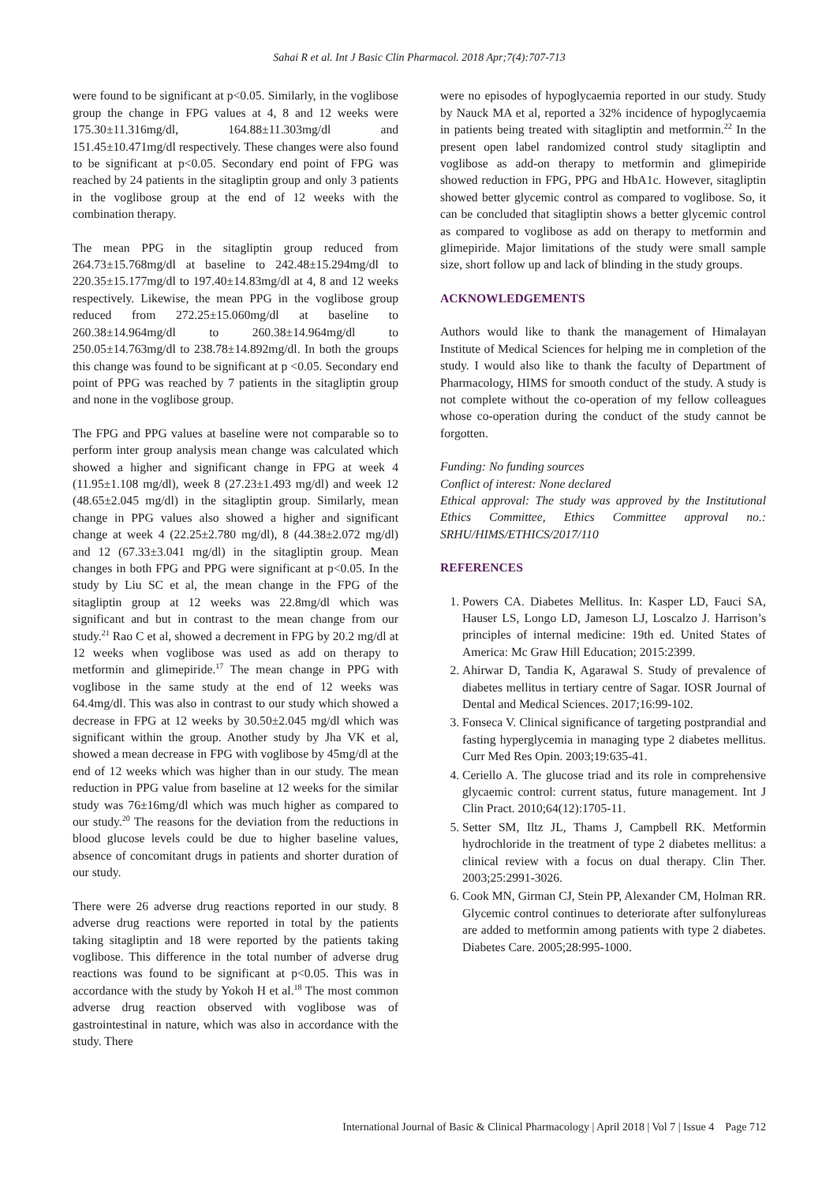Sahai R et al. Int J Basic Clin Pharmacol. 2018 Apr;7(4):707-713
were found to be significant at p<0.05. Similarly, in the voglibose group the change in FPG values at 4, 8 and 12 weeks were 175.30±11.316mg/dl, 164.88±11.303mg/dl and 151.45±10.471mg/dl respectively. These changes were also found to be significant at p<0.05. Secondary end point of FPG was reached by 24 patients in the sitagliptin group and only 3 patients in the voglibose group at the end of 12 weeks with the combination therapy.
The mean PPG in the sitagliptin group reduced from 264.73±15.768mg/dl at baseline to 242.48±15.294mg/dl to 220.35±15.177mg/dl to 197.40±14.83mg/dl at 4, 8 and 12 weeks respectively. Likewise, the mean PPG in the voglibose group reduced from 272.25±15.060mg/dl at baseline to 260.38±14.964mg/dl to 260.38±14.964mg/dl to 250.05±14.763mg/dl to 238.78±14.892mg/dl. In both the groups this change was found to be significant at p <0.05. Secondary end point of PPG was reached by 7 patients in the sitagliptin group and none in the voglibose group.
The FPG and PPG values at baseline were not comparable so to perform inter group analysis mean change was calculated which showed a higher and significant change in FPG at week 4 (11.95±1.108 mg/dl), week 8 (27.23±1.493 mg/dl) and week 12 (48.65±2.045 mg/dl) in the sitagliptin group. Similarly, mean change in PPG values also showed a higher and significant change at week 4 (22.25±2.780 mg/dl), 8 (44.38±2.072 mg/dl) and 12 (67.33±3.041 mg/dl) in the sitagliptin group. Mean changes in both FPG and PPG were significant at p<0.05. In the study by Liu SC et al, the mean change in the FPG of the sitagliptin group at 12 weeks was 22.8mg/dl which was significant and but in contrast to the mean change from our study.<sup>21</sup> Rao C et al, showed a decrement in FPG by 20.2 mg/dl at 12 weeks when voglibose was used as add on therapy to metformin and glimepiride.<sup>17</sup> The mean change in PPG with voglibose in the same study at the end of 12 weeks was 64.4mg/dl. This was also in contrast to our study which showed a decrease in FPG at 12 weeks by 30.50±2.045 mg/dl which was significant within the group. Another study by Jha VK et al, showed a mean decrease in FPG with voglibose by 45mg/dl at the end of 12 weeks which was higher than in our study. The mean reduction in PPG value from baseline at 12 weeks for the similar study was 76±16mg/dl which was much higher as compared to our study.<sup>20</sup> The reasons for the deviation from the reductions in blood glucose levels could be due to higher baseline values, absence of concomitant drugs in patients and shorter duration of our study.
There were 26 adverse drug reactions reported in our study. 8 adverse drug reactions were reported in total by the patients taking sitagliptin and 18 were reported by the patients taking voglibose. This difference in the total number of adverse drug reactions was found to be significant at p<0.05. This was in accordance with the study by Yokoh H et al.<sup>18</sup> The most common adverse drug reaction observed with voglibose was of gastrointestinal in nature, which was also in accordance with the study. There
were no episodes of hypoglycaemia reported in our study. Study by Nauck MA et al, reported a 32% incidence of hypoglycaemia in patients being treated with sitagliptin and metformin.<sup>22</sup> In the present open label randomized control study sitagliptin and voglibose as add-on therapy to metformin and glimepiride showed reduction in FPG, PPG and HbA1c. However, sitagliptin showed better glycemic control as compared to voglibose. So, it can be concluded that sitagliptin shows a better glycemic control as compared to voglibose as add on therapy to metformin and glimepiride. Major limitations of the study were small sample size, short follow up and lack of blinding in the study groups.
ACKNOWLEDGEMENTS
Authors would like to thank the management of Himalayan Institute of Medical Sciences for helping me in completion of the study. I would also like to thank the faculty of Department of Pharmacology, HIMS for smooth conduct of the study. A study is not complete without the co-operation of my fellow colleagues whose co-operation during the conduct of the study cannot be forgotten.
Funding: No funding sources
Conflict of interest: None declared
Ethical approval: The study was approved by the Institutional Ethics Committee, Ethics Committee approval no.: SRHU/HIMS/ETHICS/2017/110
REFERENCES
1. Powers CA. Diabetes Mellitus. In: Kasper LD, Fauci SA, Hauser LS, Longo LD, Jameson LJ, Loscalzo J. Harrison’s principles of internal medicine: 19th ed. United States of America: Mc Graw Hill Education; 2015:2399.
2. Ahirwar D, Tandia K, Agarawal S. Study of prevalence of diabetes mellitus in tertiary centre of Sagar. IOSR Journal of Dental and Medical Sciences. 2017;16:99-102.
3. Fonseca V. Clinical significance of targeting postprandial and fasting hyperglycemia in managing type 2 diabetes mellitus. Curr Med Res Opin. 2003;19:635-41.
4. Ceriello A. The glucose triad and its role in comprehensive glycaemic control: current status, future management. Int J Clin Pract. 2010;64(12):1705-11.
5. Setter SM, Iltz JL, Thams J, Campbell RK. Metformin hydrochloride in the treatment of type 2 diabetes mellitus: a clinical review with a focus on dual therapy. Clin Ther. 2003;25:2991-3026.
6. Cook MN, Girman CJ, Stein PP, Alexander CM, Holman RR. Glycemic control continues to deteriorate after sulfonylureas are added to metformin among patients with type 2 diabetes. Diabetes Care. 2005;28:995-1000.
International Journal of Basic & Clinical Pharmacology | April 2018 | Vol 7 | Issue 4 Page 712